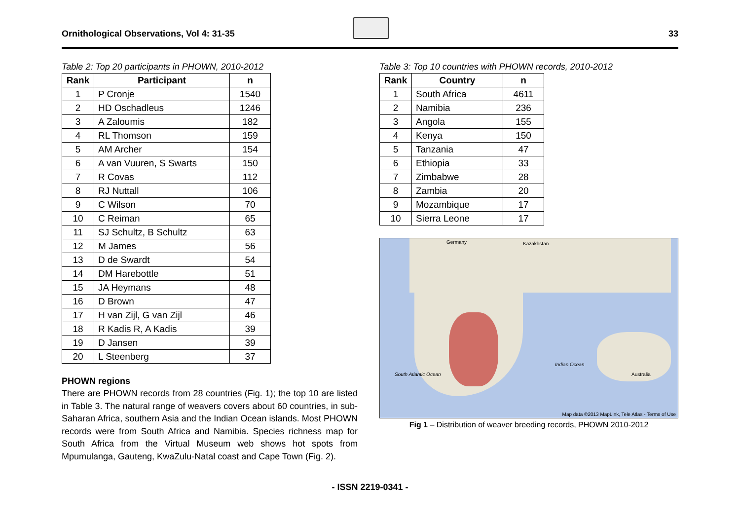Ornithological Observations, Vol 4: 31-35
33
Table 2: Top 20 participants in PHOWN, 2010-2012
| Rank | Participant | n |
| --- | --- | --- |
| 1 | P Cronje | 1540 |
| 2 | HD Oschadleus | 1246 |
| 3 | A Zaloumis | 182 |
| 4 | RL Thomson | 159 |
| 5 | AM Archer | 154 |
| 6 | A van Vuuren, S Swarts | 150 |
| 7 | R Covas | 112 |
| 8 | RJ Nuttall | 106 |
| 9 | C Wilson | 70 |
| 10 | C Reiman | 65 |
| 11 | SJ Schultz, B Schultz | 63 |
| 12 | M James | 56 |
| 13 | D de Swardt | 54 |
| 14 | DM Harebottle | 51 |
| 15 | JA Heymans | 48 |
| 16 | D Brown | 47 |
| 17 | H van Zijl, G van Zijl | 46 |
| 18 | R Kadis R, A Kadis | 39 |
| 19 | D Jansen | 39 |
| 20 | L Steenberg | 37 |
PHOWN regions
There are PHOWN records from 28 countries (Fig. 1); the top 10 are listed in Table 3. The natural range of weavers covers about 60 countries, in sub-Saharan Africa, southern Asia and the Indian Ocean islands. Most PHOWN records were from South Africa and Namibia. Species richness map for South Africa from the Virtual Museum web shows hot spots from Mpumulanga, Gauteng, KwaZulu-Natal coast and Cape Town (Fig. 2).
Table 3: Top 10 countries with PHOWN records, 2010-2012
| Rank | Country | n |
| --- | --- | --- |
| 1 | South Africa | 4611 |
| 2 | Namibia | 236 |
| 3 | Angola | 155 |
| 4 | Kenya | 150 |
| 5 | Tanzania | 47 |
| 6 | Ethiopia | 33 |
| 7 | Zimbabwe | 28 |
| 8 | Zambia | 20 |
| 9 | Mozambique | 17 |
| 10 | Sierra Leone | 17 |
Germany Kazakhstan
South Atlantic Ocean
Indian Ocean
Australia
Map data ©2013 MapLink, Tele Atlas - Terms of Use
Fig 1 – Distribution of weaver breeding records, PHOWN 2010-2012
- ISSN 2219-0341 -